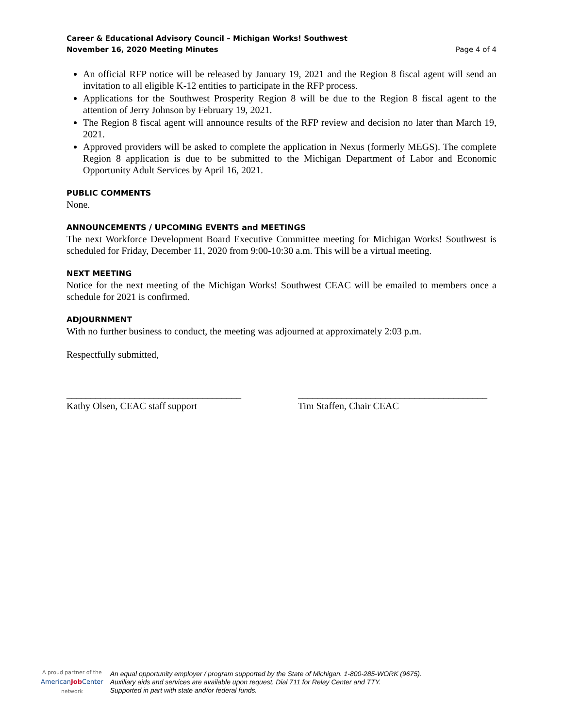Career & Educational Advisory Council – Michigan Works! Southwest
November 16, 2020 Meeting Minutes
Page 4 of 4
An official RFP notice will be released by January 19, 2021 and the Region 8 fiscal agent will send an invitation to all eligible K-12 entities to participate in the RFP process.
Applications for the Southwest Prosperity Region 8 will be due to the Region 8 fiscal agent to the attention of Jerry Johnson by February 19, 2021.
The Region 8 fiscal agent will announce results of the RFP review and decision no later than March 19, 2021.
Approved providers will be asked to complete the application in Nexus (formerly MEGS). The complete Region 8 application is due to be submitted to the Michigan Department of Labor and Economic Opportunity Adult Services by April 16, 2021.
PUBLIC COMMENTS
None.
ANNOUNCEMENTS / UPCOMING EVENTS and MEETINGS
The next Workforce Development Board Executive Committee meeting for Michigan Works! Southwest is scheduled for Friday, December 11, 2020 from 9:00-10:30 a.m. This will be a virtual meeting.
NEXT MEETING
Notice for the next meeting of the Michigan Works! Southwest CEAC will be emailed to members once a schedule for 2021 is confirmed.
ADJOURNMENT
With no further business to conduct, the meeting was adjourned at approximately 2:03 p.m.
Respectfully submitted,
____________________________________
Kathy Olsen, CEAC staff support
_______________________________________
Tim Staffen, Chair CEAC
A proud partner of the
AmericanJob Center
network
An equal opportunity employer / program supported by the State of Michigan. 1-800-285-WORK (9675).
Auxiliary aids and services are available upon request. Dial 711 for Relay Center and TTY.
Supported in part with state and/or federal funds.